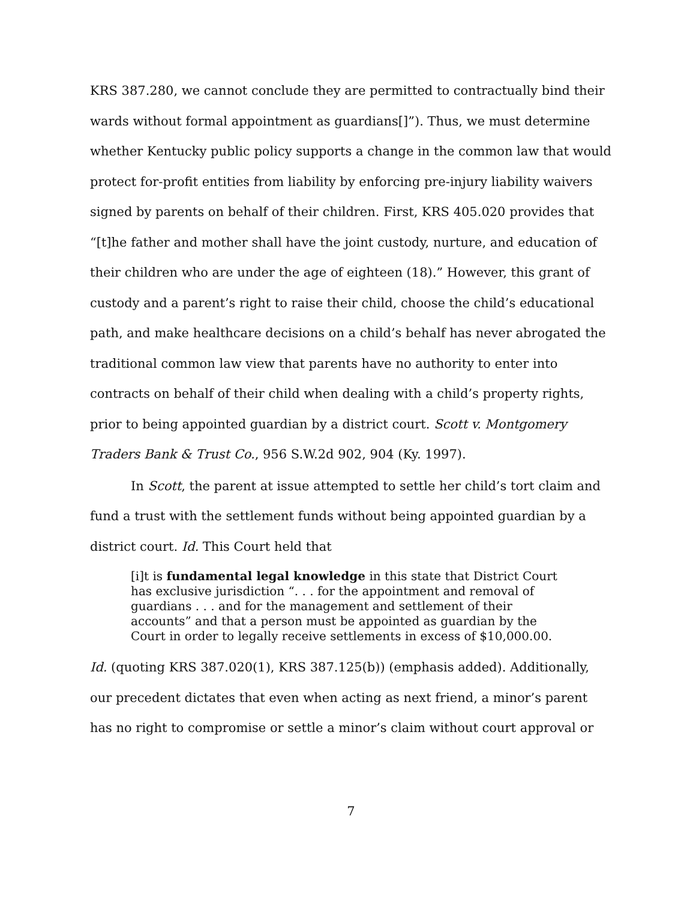KRS 387.280, we cannot conclude they are permitted to contractually bind their wards without formal appointment as guardians[]”). Thus, we must determine whether Kentucky public policy supports a change in the common law that would protect for-profit entities from liability by enforcing pre-injury liability waivers signed by parents on behalf of their children. First, KRS 405.020 provides that “[t]he father and mother shall have the joint custody, nurture, and education of their children who are under the age of eighteen (18).” However, this grant of custody and a parent’s right to raise their child, choose the child’s educational path, and make healthcare decisions on a child’s behalf has never abrogated the traditional common law view that parents have no authority to enter into contracts on behalf of their child when dealing with a child’s property rights, prior to being appointed guardian by a district court. Scott v. Montgomery Traders Bank & Trust Co., 956 S.W.2d 902, 904 (Ky. 1997).
In Scott, the parent at issue attempted to settle her child’s tort claim and fund a trust with the settlement funds without being appointed guardian by a district court. Id. This Court held that
[i]t is fundamental legal knowledge in this state that District Court has exclusive jurisdiction “. . . for the appointment and removal of guardians . . . and for the management and settlement of their accounts” and that a person must be appointed as guardian by the Court in order to legally receive settlements in excess of $10,000.00.
Id. (quoting KRS 387.020(1), KRS 387.125(b)) (emphasis added). Additionally, our precedent dictates that even when acting as next friend, a minor’s parent has no right to compromise or settle a minor’s claim without court approval or
7